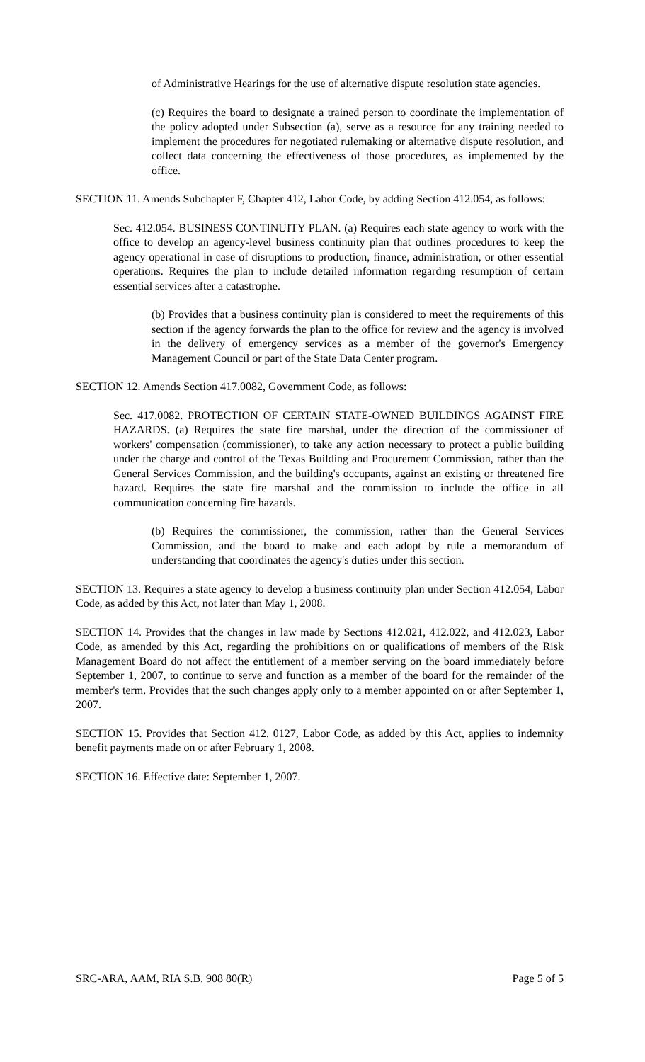of Administrative Hearings for the use of alternative dispute resolution state agencies.
(c) Requires the board to designate a trained person to coordinate the implementation of the policy adopted under Subsection (a), serve as a resource for any training needed to implement the procedures for negotiated rulemaking or alternative dispute resolution, and collect data concerning the effectiveness of those procedures, as implemented by the office.
SECTION 11. Amends Subchapter F, Chapter 412, Labor Code, by adding Section 412.054, as follows:
Sec. 412.054. BUSINESS CONTINUITY PLAN. (a) Requires each state agency to work with the office to develop an agency-level business continuity plan that outlines procedures to keep the agency operational in case of disruptions to production, finance, administration, or other essential operations. Requires the plan to include detailed information regarding resumption of certain essential services after a catastrophe.
(b) Provides that a business continuity plan is considered to meet the requirements of this section if the agency forwards the plan to the office for review and the agency is involved in the delivery of emergency services as a member of the governor's Emergency Management Council or part of the State Data Center program.
SECTION 12. Amends Section 417.0082, Government Code, as follows:
Sec. 417.0082. PROTECTION OF CERTAIN STATE-OWNED BUILDINGS AGAINST FIRE HAZARDS. (a) Requires the state fire marshal, under the direction of the commissioner of workers' compensation (commissioner), to take any action necessary to protect a public building under the charge and control of the Texas Building and Procurement Commission, rather than the General Services Commission, and the building's occupants, against an existing or threatened fire hazard. Requires the state fire marshal and the commission to include the office in all communication concerning fire hazards.
(b) Requires the commissioner, the commission, rather than the General Services Commission, and the board to make and each adopt by rule a memorandum of understanding that coordinates the agency's duties under this section.
SECTION 13. Requires a state agency to develop a business continuity plan under Section 412.054, Labor Code, as added by this Act, not later than May 1, 2008.
SECTION 14. Provides that the changes in law made by Sections 412.021, 412.022, and 412.023, Labor Code, as amended by this Act, regarding the prohibitions on or qualifications of members of the Risk Management Board do not affect the entitlement of a member serving on the board immediately before September 1, 2007, to continue to serve and function as a member of the board for the remainder of the member's term. Provides that the such changes apply only to a member appointed on or after September 1, 2007.
SECTION 15. Provides that Section 412. 0127, Labor Code, as added by this Act, applies to indemnity benefit payments made on or after February 1, 2008.
SECTION 16. Effective date: September 1, 2007.
SRC-ARA, AAM, RIA S.B. 908 80(R) Page 5 of 5